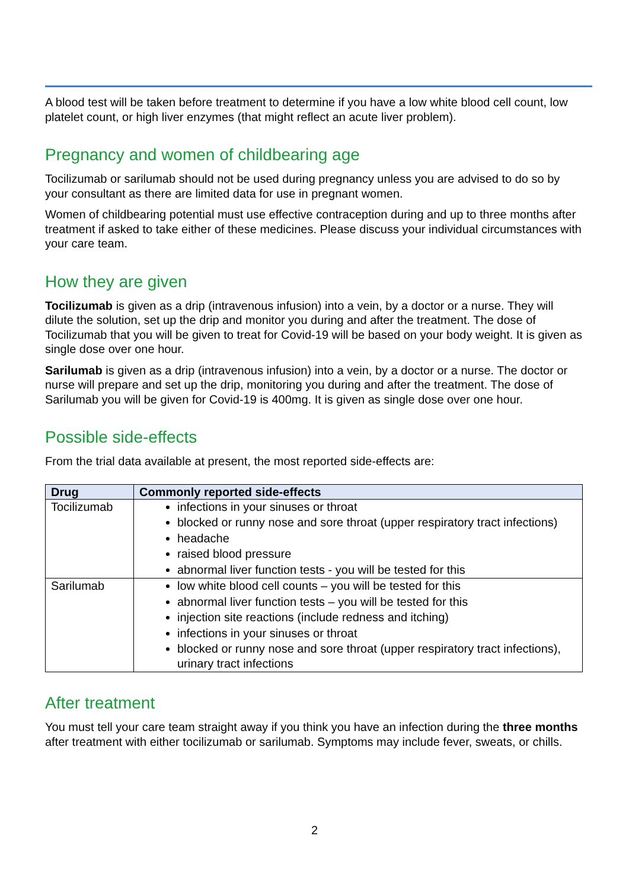A blood test will be taken before treatment to determine if you have a low white blood cell count, low platelet count, or high liver enzymes (that might reflect an acute liver problem).
Pregnancy and women of childbearing age
Tocilizumab or sarilumab should not be used during pregnancy unless you are advised to do so by your consultant as there are limited data for use in pregnant women.
Women of childbearing potential must use effective contraception during and up to three months after treatment if asked to take either of these medicines. Please discuss your individual circumstances with your care team.
How they are given
Tocilizumab is given as a drip (intravenous infusion) into a vein, by a doctor or a nurse. They will dilute the solution, set up the drip and monitor you during and after the treatment. The dose of Tocilizumab that you will be given to treat for Covid-19 will be based on your body weight. It is given as single dose over one hour.
Sarilumab is given as a drip (intravenous infusion) into a vein, by a doctor or a nurse. The doctor or nurse will prepare and set up the drip, monitoring you during and after the treatment. The dose of Sarilumab you will be given for Covid-19 is 400mg. It is given as single dose over one hour.
Possible side-effects
From the trial data available at present, the most reported side-effects are:
| Drug | Commonly reported side-effects |
| --- | --- |
| Tocilizumab | infections in your sinuses or throat blocked or runny nose and sore throat (upper respiratory tract infections) headache raised blood pressure abnormal liver function tests - you will be tested for this |
| Sarilumab | low white blood cell counts – you will be tested for this abnormal liver function tests – you will be tested for this injection site reactions (include redness and itching) infections in your sinuses or throat blocked or runny nose and sore throat (upper respiratory tract infections), urinary tract infections |
After treatment
You must tell your care team straight away if you think you have an infection during the three months after treatment with either tocilizumab or sarilumab. Symptoms may include fever, sweats, or chills.
2